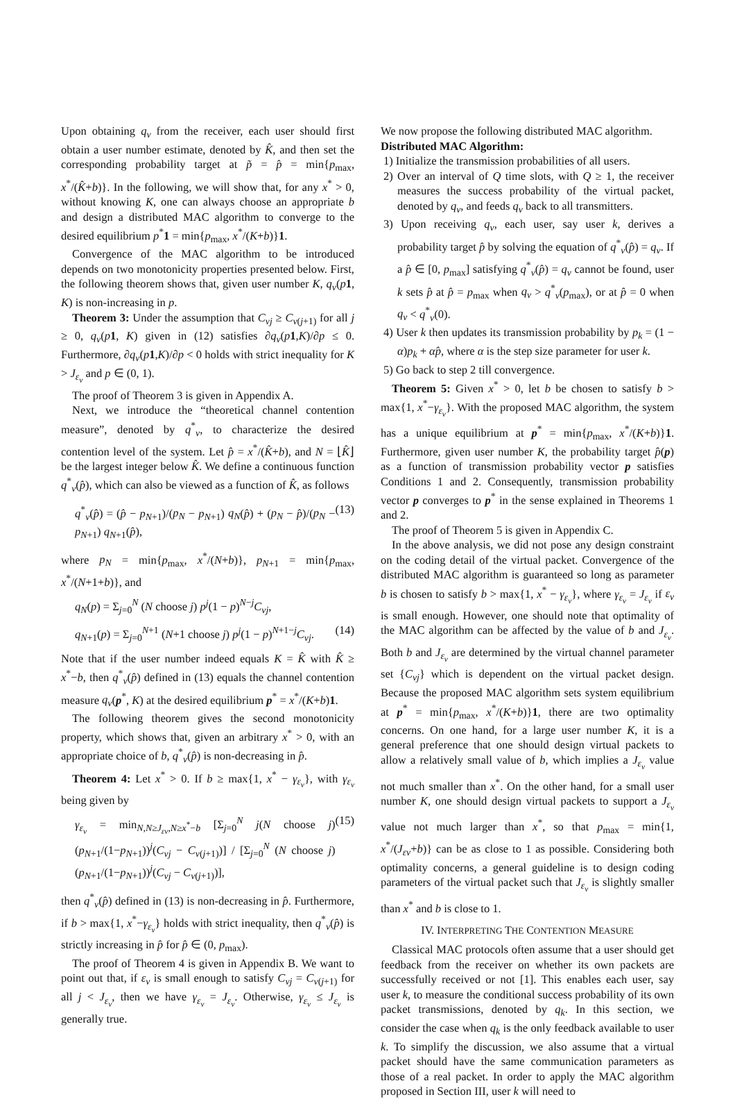Upon obtaining q<sub>v</sub> from the receiver, each user should first obtain a user number estimate, denoted by K̂, and then set the corresponding probability target at p̃ = p̂ = min{p<sub>max</sub>, x<sup>*</sup>/(K̂+b)}. In the following, we will show that, for any x<sup>*</sup> > 0, without knowing K, one can always choose an appropriate b and design a distributed MAC algorithm to converge to the desired equilibrium p<sup>*</sup>1 = min{p<sub>max</sub>, x<sup>*</sup>/(K+b)}1.
Convergence of the MAC algorithm to be introduced depends on two monotonicity properties presented below. First, the following theorem shows that, given user number K, q<sub>v</sub>(p 1, K) is non-increasing in p.
Theorem 3: Under the assumption that C<sub>vj</sub> ≥ C<sub>v(j+1)</sub> for all j ≥ 0, q<sub>v</sub>(p 1, K) given in (12) satisfies ∂q<sub>v</sub>(p 1,K)/∂p ≤ 0. Furthermore, ∂q<sub>v</sub>(p 1,K)/∂p < 0 holds with strict inequality for K > J<sub>ε<sub>v</sub></sub> and p ∈ (0, 1).
The proof of Theorem 3 is given in Appendix A.
Next, we introduce the “theoretical channel contention measure”, denoted by q<sup>*</sup><sub>v</sub>, to characterize the desired contention level of the system. Let p̂ = x<sup>*</sup>/(K̂+b), and N = ⌊K̂⌋ be the largest integer below K̂. We define a continuous function q<sup>*</sup><sub>v</sub>(p̂), which can also be viewed as a function of K̂, as follows
q<sup>*</sup><sub>v</sub>(p̂) = (p̂ − p<sub>N+1</sub>)/(p<sub>N</sub> − p<sub>N+1</sub>) q<sub>N</sub>(p̂) + (p<sub>N</sub> − p̂)/(p<sub>N</sub> − p<sub>N+1</sub>) q<sub>N+1</sub>(p̂), (13)
where p<sub>N</sub> = min{p<sub>max</sub>, x<sup>*</sup>/(N+b)}, p<sub>N+1</sub> = min{p<sub>max</sub>, x<sup>*</sup>/(N+1+b)}, and
q<sub>N</sub>(p) = Σ<sub>j=0</sub><sup>N</sup> (N choose j) p<sup>j</sup>(1 − p)<sup>N−j</sup>C<sub>vj</sub>,
q<sub>N+1</sub>(p) = Σ<sub>j=0</sub><sup>N+1</sup> (N+1 choose j) p<sup>j</sup>(1 − p)<sup>N+1−j</sup>C<sub>vj</sub>. (14)
Note that if the user number indeed equals K = K̂ with K̂ ≥ x<sup>*</sup>−b, then q<sup>*</sup><sub>v</sub>(p̂) defined in (13) equals the channel contention measure q<sub>v</sub>(p<sup>*</sup>, K) at the desired equilibrium p<sup>*</sup> = x<sup>*</sup>/(K+b)1.
The following theorem gives the second monotonicity property, which shows that, given an arbitrary x<sup>*</sup> > 0, with an appropriate choice of b, q<sup>*</sup><sub>v</sub>(p̂) is non-decreasing in p̂.
Theorem 4: Let x<sup>*</sup> > 0. If b ≥ max{1, x<sup>*</sup> − γ<sub>ε<sub>v</sub></sub>}, with γ<sub>ε<sub>v</sub></sub> being given by
γ<sub>ε<sub>v</sub></sub> = min<sub>N,N≥J<sub>εv</sub>,N≥x<sup>*</sup>−b</sub> [Σ<sub>j=0</sub><sup>N</sup> j(N choose j)(p<sub>N+1</sub>/(1−p<sub>N+1</sub>))<sup>j</sup>(C<sub>vj</sub> − C<sub>v(j+1)</sub>)] / [Σ<sub>j=0</sub><sup>N</sup> (N choose j)(p<sub>N+1</sub>/(1−p<sub>N+1</sub>))<sup>j</sup>(C<sub>vj</sub> − C<sub>v(j+1)</sub>)], (15)
then q<sup>*</sup><sub>v</sub>(p̂) defined in (13) is non-decreasing in p̂. Furthermore, if b > max{1, x<sup>*</sup>−γ<sub>ε<sub>v</sub></sub>} holds with strict inequality, then q<sup>*</sup><sub>v</sub>(p̂) is strictly increasing in p̂ for p̂ ∈ (0, p<sub>max</sub>).
The proof of Theorem 4 is given in Appendix B. We want to point out that, if ε<sub>v</sub> is small enough to satisfy C<sub>vj</sub> = C<sub>v(j+1)</sub> for all j < J<sub>ε<sub>v</sub></sub>, then we have γ<sub>ε<sub>v</sub></sub> = J<sub>ε<sub>v</sub></sub>. Otherwise, γ<sub>ε<sub>v</sub></sub> ≤ J<sub>ε<sub>v</sub></sub> is generally true.
We now propose the following distributed MAC algorithm.
Distributed MAC Algorithm:
1) Initialize the transmission probabilities of all users.
2) Over an interval of Q time slots, with Q ≥ 1, the receiver measures the success probability of the virtual packet, denoted by q<sub>v</sub>, and feeds q<sub>v</sub> back to all transmitters.
3) Upon receiving q<sub>v</sub>, each user, say user k, derives a probability target p̂ by solving the equation of q<sup>*</sup><sub>v</sub>(p̂) = q<sub>v</sub>. If a p̂ ∈ [0, p<sub>max</sub>] satisfying q<sup>*</sup><sub>v</sub>(p̂) = q<sub>v</sub> cannot be found, user k sets p̂ at p̂ = p<sub>max</sub> when q<sub>v</sub> > q<sup>*</sup><sub>v</sub>(p<sub>max</sub>), or at p̂ = 0 when q<sub>v</sub> < q<sup>*</sup><sub>v</sub>(0).
4) User k then updates its transmission probability by p<sub>k</sub> = (1 − α)p<sub>k</sub> + αp̂, where α is the step size parameter for user k.
5) Go back to step 2 till convergence.
Theorem 5: Given x<sup>*</sup> > 0, let b be chosen to satisfy b > max{1, x<sup>*</sup>−γ<sub>ε<sub>v</sub></sub>}. With the proposed MAC algorithm, the system has a unique equilibrium at p<sup>*</sup> = min{p<sub>max</sub>, x<sup>*</sup>/(K+b)}1. Furthermore, given user number K, the probability target p̂(p) as a function of transmission probability vector p satisfies Conditions 1 and 2. Consequently, transmission probability vector p converges to p<sup>*</sup> in the sense explained in Theorems 1 and 2.
The proof of Theorem 5 is given in Appendix C.
In the above analysis, we did not pose any design constraint on the coding detail of the virtual packet. Convergence of the distributed MAC algorithm is guaranteed so long as parameter b is chosen to satisfy b > max{1, x<sup>*</sup> − γ<sub>ε<sub>v</sub></sub>}, where γ<sub>ε<sub>v</sub></sub> = J<sub>ε<sub>v</sub></sub> if ε<sub>v</sub> is small enough. However, one should note that optimality of the MAC algorithm can be affected by the value of b and J<sub>ε<sub>v</sub></sub>. Both b and J<sub>ε<sub>v</sub></sub> are determined by the virtual channel parameter set {C<sub>vj</sub>} which is dependent on the virtual packet design. Because the proposed MAC algorithm sets system equilibrium at p<sup>*</sup> = min{p<sub>max</sub>, x<sup>*</sup>/(K+b)}1, there are two optimality concerns. On one hand, for a large user number K, it is a general preference that one should design virtual packets to allow a relatively small value of b, which implies a J<sub>ε<sub>v</sub></sub> value not much smaller than x<sup>*</sup>. On the other hand, for a small user number K, one should design virtual packets to support a J<sub>ε<sub>v</sub></sub> value not much larger than x<sup>*</sup>, so that p<sub>max</sub> = min{1, x<sup>*</sup>/(J<sub>εv</sub>+b)} can be as close to 1 as possible. Considering both optimality concerns, a general guideline is to design coding parameters of the virtual packet such that J<sub>ε<sub>v</sub></sub> is slightly smaller than x<sup>*</sup> and b is close to 1.
IV. INTERPRETING THE CONTENTION MEASURE
Classical MAC protocols often assume that a user should get feedback from the receiver on whether its own packets are successfully received or not [1]. This enables each user, say user k, to measure the conditional success probability of its own packet transmissions, denoted by q<sub>k</sub>. In this section, we consider the case when q<sub>k</sub> is the only feedback available to user k. To simplify the discussion, we also assume that a virtual packet should have the same communication parameters as those of a real packet. In order to apply the MAC algorithm proposed in Section III, user k will need to